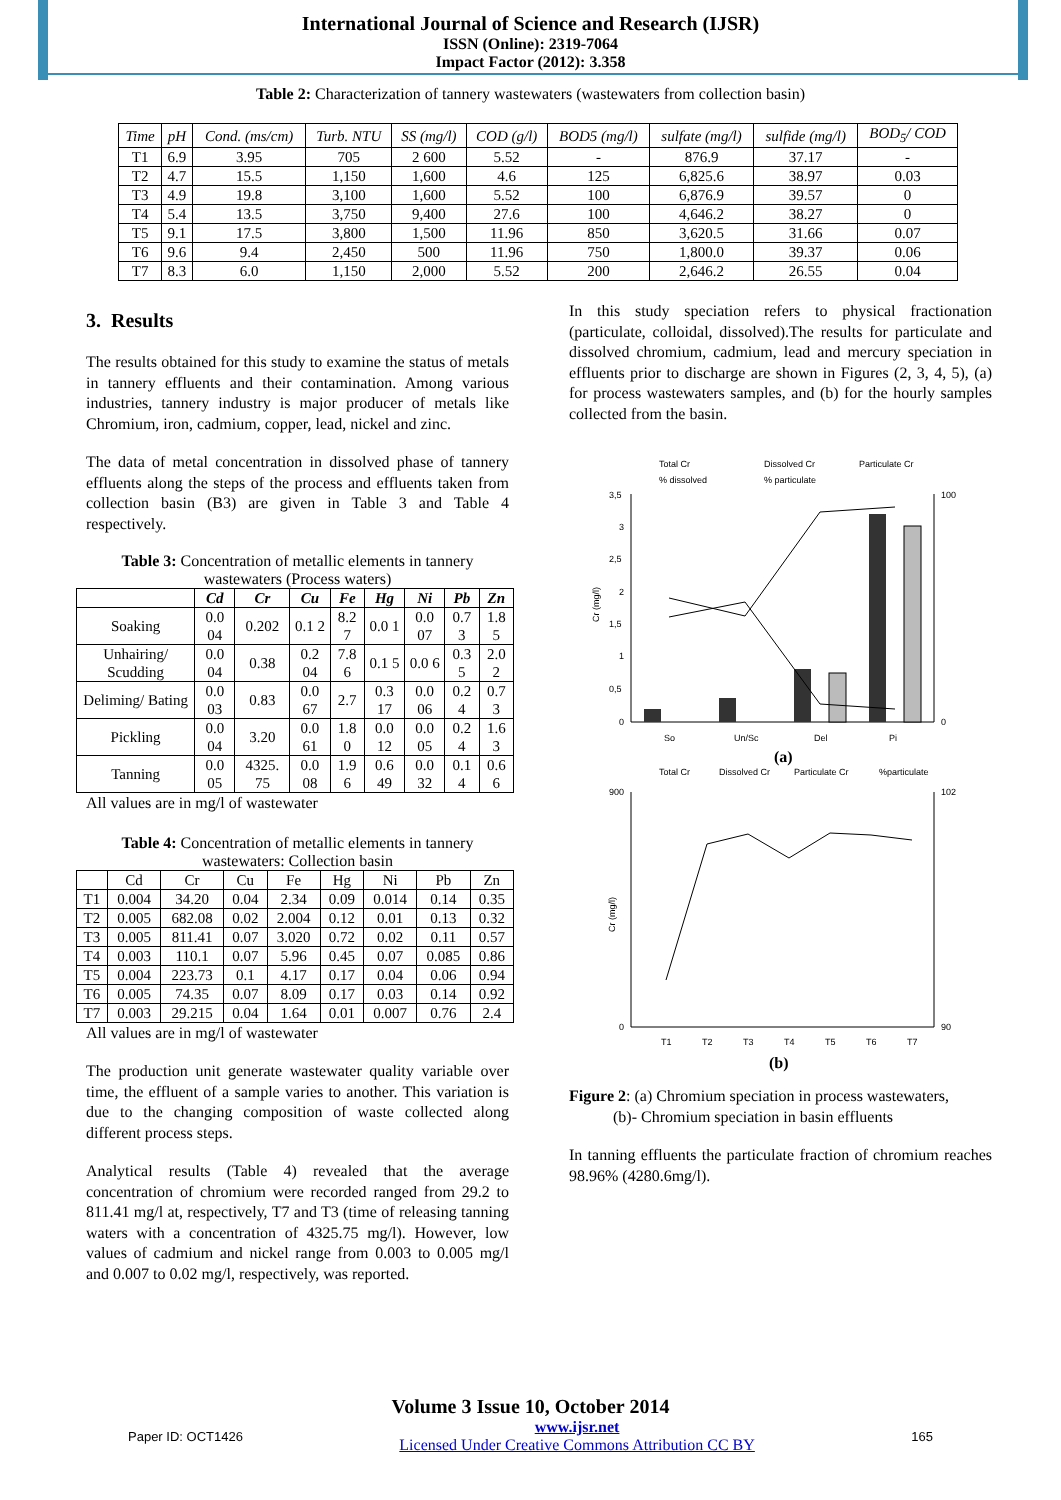International Journal of Science and Research (IJSR)
ISSN (Online): 2319-7064
Impact Factor (2012): 3.358
Table 2: Characterization of tannery wastewaters (wastewaters from collection basin)
| Time | pH | Cond. (ms/cm) | Turb. NTU | SS (mg/l) | COD (g/l) | BOD5 (mg/l) | sulfate (mg/l) | sulfide (mg/l) | BOD<sub>5</sub>/ COD |
| --- | --- | --- | --- | --- | --- | --- | --- | --- | --- |
| T1 | 6.9 | 3.95 | 705 | 2 600 | 5.52 | - | 876.9 | 37.17 | - |
| T2 | 4.7 | 15.5 | 1,150 | 1,600 | 4.6 | 125 | 6,825.6 | 38.97 | 0.03 |
| T3 | 4.9 | 19.8 | 3,100 | 1,600 | 5.52 | 100 | 6,876.9 | 39.57 | 0 |
| T4 | 5.4 | 13.5 | 3,750 | 9,400 | 27.6 | 100 | 4,646.2 | 38.27 | 0 |
| T5 | 9.1 | 17.5 | 3,800 | 1,500 | 11.96 | 850 | 3,620.5 | 31.66 | 0.07 |
| T6 | 9.6 | 9.4 | 2,450 | 500 | 11.96 | 750 | 1,800.0 | 39.37 | 0.06 |
| T7 | 8.3 | 6.0 | 1,150 | 2,000 | 5.52 | 200 | 2,646.2 | 26.55 | 0.04 |
3. Results
The results obtained for this study to examine the status of metals in tannery effluents and their contamination. Among various industries, tannery industry is major producer of metals like Chromium, iron, cadmium, copper, lead, nickel and zinc.
The data of metal concentration in dissolved phase of tannery effluents along the steps of the process and effluents taken from collection basin (B3) are given in Table 3 and Table 4 respectively.
Table 3: Concentration of metallic elements in tannery wastewaters (Process waters)
| | Cd | Cr | Cu | Fe | Hg | Ni | Pb | Zn |
| --- | --- | --- | --- | --- | --- | --- | --- | --- |
| Soaking | 0.0 04 | 0.202 | 0.1 2 | 8.2 7 | 0.0 1 | 0.0 07 | 0.7 3 | 1.8 5 |
| Unhairing/ Scudding | 0.0 04 | 0.38 | 0.2 04 | 7.8 6 | 0.1 5 | 0.0 6 | 0.3 5 | 2.0 2 |
| Deliming/ Bating | 0.0 03 | 0.83 | 0.0 67 | 2.7 | 0.3 17 | 0.0 06 | 0.2 4 | 0.7 3 |
| Pickling | 0.0 04 | 3.20 | 0.0 61 | 1.8 0 | 0.0 12 | 0.0 05 | 0.2 4 | 1.6 3 |
| Tanning | 0.0 05 | 4325. 75 | 0.0 08 | 1.9 6 | 0.6 49 | 0.0 32 | 0.1 4 | 0.6 6 |
All values are in mg/l of wastewater
Table 4: Concentration of metallic elements in tannery wastewaters: Collection basin
| | Cd | Cr | Cu | Fe | Hg | Ni | Pb | Zn |
| --- | --- | --- | --- | --- | --- | --- | --- | --- |
| T1 | 0.004 | 34.20 | 0.04 | 2.34 | 0.09 | 0.014 | 0.14 | 0.35 |
| T2 | 0.005 | 682.08 | 0.02 | 2.004 | 0.12 | 0.01 | 0.13 | 0.32 |
| T3 | 0.005 | 811.41 | 0.07 | 3.020 | 0.72 | 0.02 | 0.11 | 0.57 |
| T4 | 0.003 | 110.1 | 0.07 | 5.96 | 0.45 | 0.07 | 0.085 | 0.86 |
| T5 | 0.004 | 223.73 | 0.1 | 4.17 | 0.17 | 0.04 | 0.06 | 0.94 |
| T6 | 0.005 | 74.35 | 0.07 | 8.09 | 0.17 | 0.03 | 0.14 | 0.92 |
| T7 | 0.003 | 29.215 | 0.04 | 1.64 | 0.01 | 0.007 | 0.76 | 2.4 |
All values are in mg/l of wastewater
The production unit generate wastewater quality variable over time, the effluent of a sample varies to another. This variation is due to the changing composition of waste collected along different process steps.
Analytical results (Table 4) revealed that the average concentration of chromium were recorded ranged from 29.2 to 811.41 mg/l at, respectively, T7 and T3 (time of releasing tanning waters with a concentration of 4325.75 mg/l). However, low values of cadmium and nickel range from 0.003 to 0.005 mg/l and 0.007 to 0.02 mg/l, respectively, was reported.
In this study speciation refers to physical fractionation (particulate, colloidal, dissolved).The results for particulate and dissolved chromium, cadmium, lead and mercury speciation in effluents prior to discharge are shown in Figures (2, 3, 4, 5), (a) for process wastewaters samples, and (b) for the hourly samples collected from the basin.
Total Cr
Dissolved Cr
Particulate Cr
% dissolved
% particulate
3,5
3
2,5
2
1,5
1
0,5
0
100
0
Cr (mg/l)
So
Un/Sc
Del
Pi
(a)
Total Cr
Dissolved Cr
Particulate Cr
%particulate
900
0
102
90
Cr (mg/l)
T1
T2
T3
T4
T5
T6
T7
(b)
Figure 2: (a) Chromium speciation in process wastewaters,
(b)- Chromium speciation in basin effluents
In tanning effluents the particulate fraction of chromium reaches 98.96% (4280.6mg/l).
Volume 3 Issue 10, October 2014
Paper ID: OCT1426 www.ijsr.net
Licensed Under Creative Commons Attribution CC BY 165